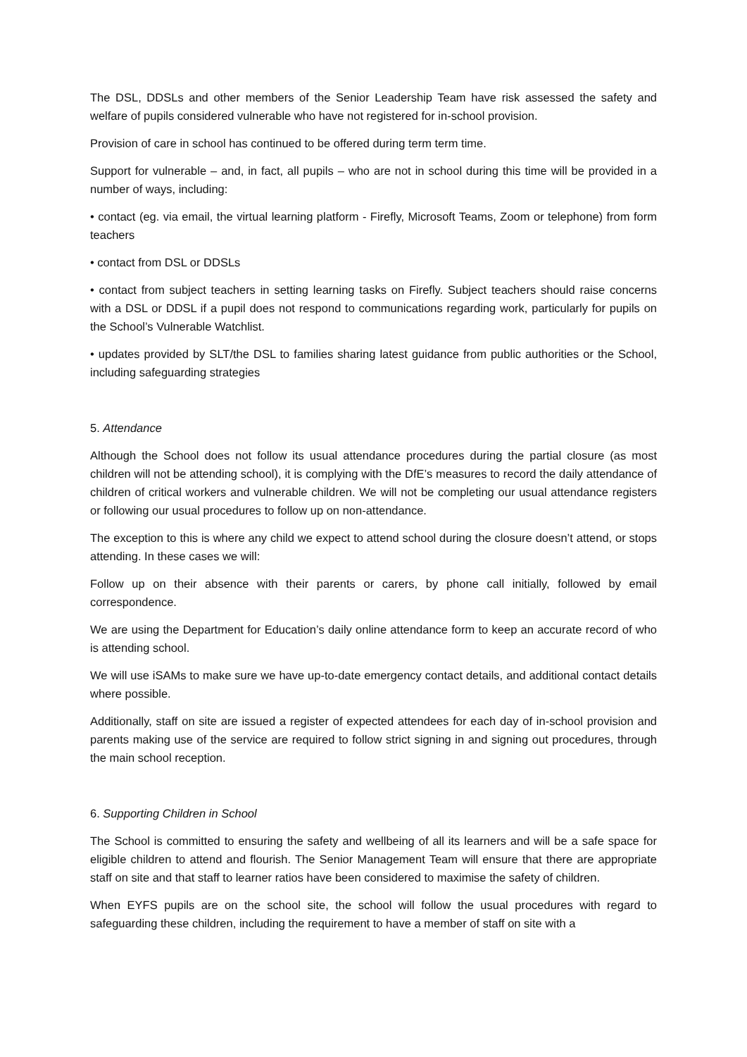The DSL, DDSLs and other members of the Senior Leadership Team have risk assessed the safety and welfare of pupils considered vulnerable who have not registered for in-school provision.
Provision of care in school has continued to be offered during term term time.
Support for vulnerable – and, in fact, all pupils – who are not in school during this time will be provided in a number of ways, including:
• contact (eg. via email, the virtual learning platform - Firefly, Microsoft Teams, Zoom or telephone) from form teachers
• contact from DSL or DDSLs
• contact from subject teachers in setting learning tasks on Firefly. Subject teachers should raise concerns with a DSL or DDSL if a pupil does not respond to communications regarding work, particularly for pupils on the School’s Vulnerable Watchlist.
• updates provided by SLT/the DSL to families sharing latest guidance from public authorities or the School, including safeguarding strategies
5. Attendance
Although the School does not follow its usual attendance procedures during the partial closure (as most children will not be attending school), it is complying with the DfE’s measures to record the daily attendance of children of critical workers and vulnerable children. We will not be completing our usual attendance registers or following our usual procedures to follow up on non-attendance.
The exception to this is where any child we expect to attend school during the closure doesn’t attend, or stops attending. In these cases we will:
Follow up on their absence with their parents or carers, by phone call initially, followed by email correspondence.
We are using the Department for Education’s daily online attendance form to keep an accurate record of who is attending school.
We will use iSAMs to make sure we have up-to-date emergency contact details, and additional contact details where possible.
Additionally, staff on site are issued a register of expected attendees for each day of in-school provision and parents making use of the service are required to follow strict signing in and signing out procedures, through the main school reception.
6. Supporting Children in School
The School is committed to ensuring the safety and wellbeing of all its learners and will be a safe space for eligible children to attend and flourish. The Senior Management Team will ensure that there are appropriate staff on site and that staff to learner ratios have been considered to maximise the safety of children.
When EYFS pupils are on the school site, the school will follow the usual procedures with regard to safeguarding these children, including the requirement to have a member of staff on site with a